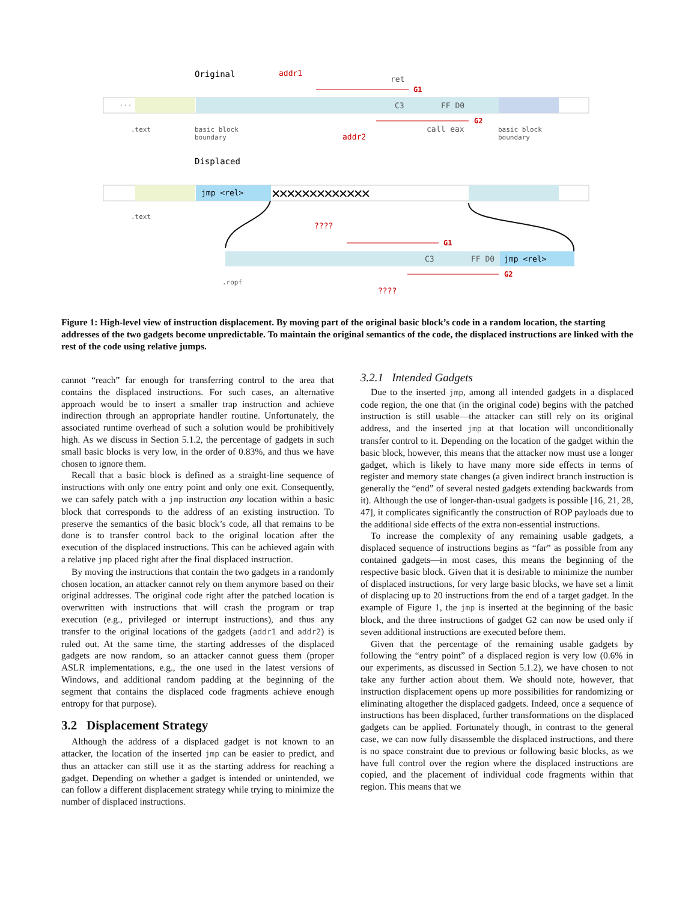Original
addr1
ret
G1
···
C3
FF D0
G2
.text
basic block
boundary
addr2
call eax
basic block
boundary
Displaced
jmp <rel>
✕✕✕✕✕✕✕✕✕✕✕✕✕
.text
????
G1
C3
FF D0
jmp <rel>
G2
.ropf
????
Figure 1: High-level view of instruction displacement. By moving part of the original basic block’s code in a random location, the starting addresses of the two gadgets become unpredictable. To maintain the original semantics of the code, the displaced instructions are linked with the rest of the code using relative jumps.
cannot “reach” far enough for transferring control to the area that contains the displaced instructions. For such cases, an alternative approach would be to insert a smaller trap instruction and achieve indirection through an appropriate handler routine. Unfortunately, the associated runtime overhead of such a solution would be prohibitively high. As we discuss in Section 5.1.2, the percentage of gadgets in such small basic blocks is very low, in the order of 0.83%, and thus we have chosen to ignore them.
Recall that a basic block is defined as a straight-line sequence of instructions with only one entry point and only one exit. Consequently, we can safely patch with a jmp instruction any location within a basic block that corresponds to the address of an existing instruction. To preserve the semantics of the basic block’s code, all that remains to be done is to transfer control back to the original location after the execution of the displaced instructions. This can be achieved again with a relative jmp placed right after the final displaced instruction.
By moving the instructions that contain the two gadgets in a randomly chosen location, an attacker cannot rely on them anymore based on their original addresses. The original code right after the patched location is overwritten with instructions that will crash the program or trap execution (e.g., privileged or interrupt instructions), and thus any transfer to the original locations of the gadgets (addr1 and addr2) is ruled out. At the same time, the starting addresses of the displaced gadgets are now random, so an attacker cannot guess them (proper ASLR implementations, e.g., the one used in the latest versions of Windows, and additional random padding at the beginning of the segment that contains the displaced code fragments achieve enough entropy for that purpose).
3.2 Displacement Strategy
Although the address of a displaced gadget is not known to an attacker, the location of the inserted jmp can be easier to predict, and thus an attacker can still use it as the starting address for reaching a gadget. Depending on whether a gadget is intended or unintended, we can follow a different displacement strategy while trying to minimize the number of displaced instructions.
3.2.1 Intended Gadgets
Due to the inserted jmp, among all intended gadgets in a displaced code region, the one that (in the original code) begins with the patched instruction is still usable—the attacker can still rely on its original address, and the inserted jmp at that location will unconditionally transfer control to it. Depending on the location of the gadget within the basic block, however, this means that the attacker now must use a longer gadget, which is likely to have many more side effects in terms of register and memory state changes (a given indirect branch instruction is generally the “end” of several nested gadgets extending backwards from it). Although the use of longer-than-usual gadgets is possible [16, 21, 28, 47], it complicates significantly the construction of ROP payloads due to the additional side effects of the extra non-essential instructions.
To increase the complexity of any remaining usable gadgets, a displaced sequence of instructions begins as “far” as possible from any contained gadgets—in most cases, this means the beginning of the respective basic block. Given that it is desirable to minimize the number of displaced instructions, for very large basic blocks, we have set a limit of displacing up to 20 instructions from the end of a target gadget. In the example of Figure 1, the jmp is inserted at the beginning of the basic block, and the three instructions of gadget G2 can now be used only if seven additional instructions are executed before them.
Given that the percentage of the remaining usable gadgets by following the “entry point” of a displaced region is very low (0.6% in our experiments, as discussed in Section 5.1.2), we have chosen to not take any further action about them. We should note, however, that instruction displacement opens up more possibilities for randomizing or eliminating altogether the displaced gadgets. Indeed, once a sequence of instructions has been displaced, further transformations on the displaced gadgets can be applied. Fortunately though, in contrast to the general case, we can now fully disassemble the displaced instructions, and there is no space constraint due to previous or following basic blocks, as we have full control over the region where the displaced instructions are copied, and the placement of individual code fragments within that region. This means that we